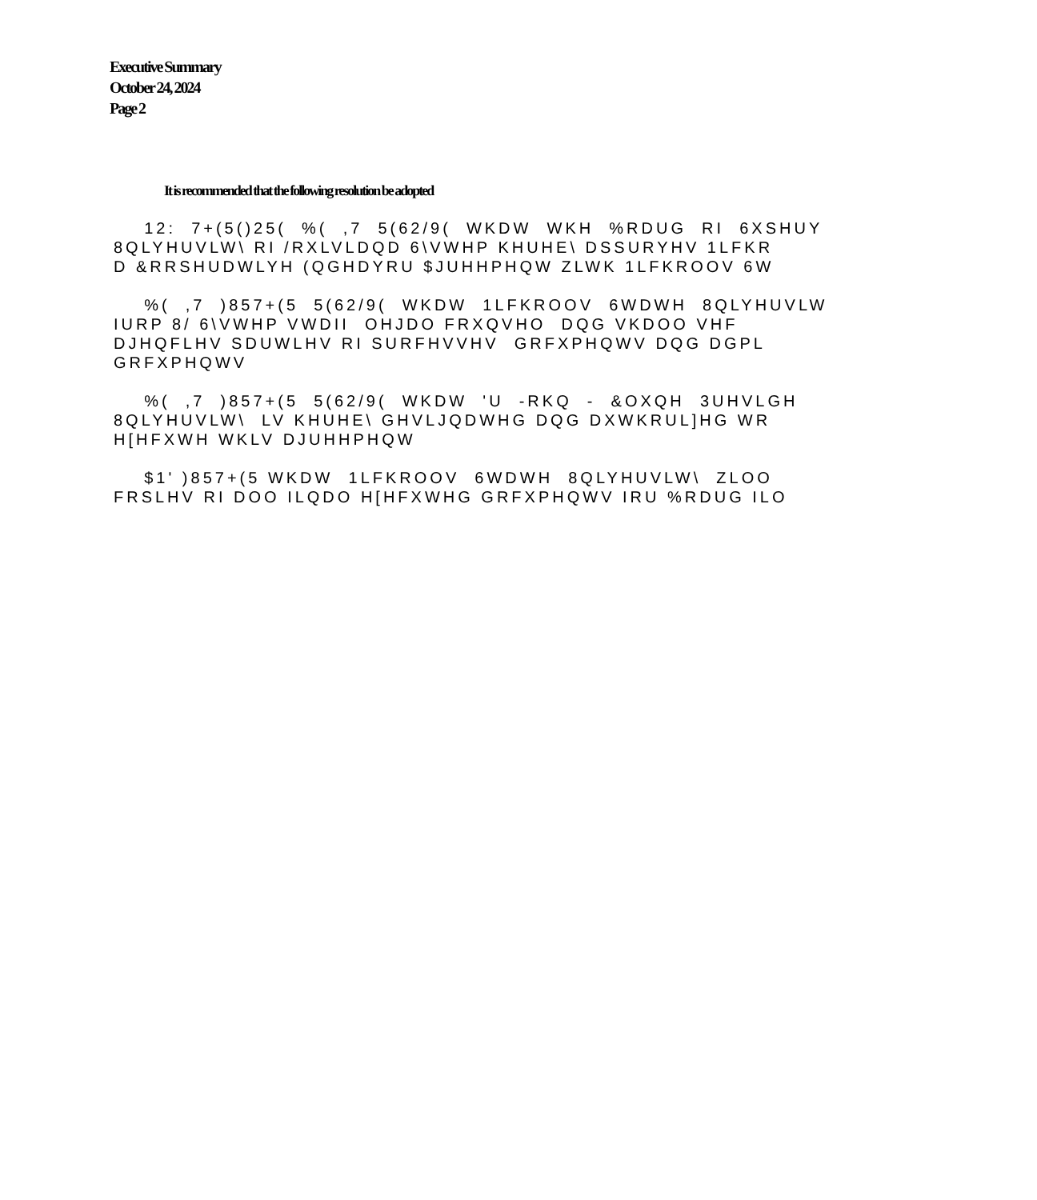Executive Summary
October 24, 2024
Page 2
It is recommended that the following resolution be adopted
12: 7+(5()25( %( ,7 5(62/9( WKDW WKH %RDUG RI 6XSHUY 8QLYHUVLW\ RI /RXLVLDQD 6\VWHP KHUHE\ DSSURYHV 1LFKR D &RRSHUDWLYH (QGHDYRU $JUHHPHQW ZLWK 1LFKROOV 6W
%( ,7 )857+(5 5(62/9( WKDW 1LFKROOV 6WDWH 8QLYHUVLW IURP 8/ 6\VWHP VWDII OHJDO FRXQVHO DQG VKDOO VHF DJHQFLHV SDUWLHV RI SURFHVVHV GRFXPHQWV DQG DGPL GRFXPHQWV
%( ,7 )857+(5 5(62/9( WKDW 'U -RKQ - &OXQH 3UHVLGH 8QLYHUVLW\ LV KHUHE\ GHVLJQDWHG DQG DXWKRUL]HG WR H[HFXWH WKLV DJUHHPHQW
$1' )857+(5 WKDW 1LFKROOV 6WDWH 8QLYHUVLW\ ZLOO FRSLHV RI DOO ILQDO H[HFXWHG GRFXPHQWV IRU %RDUG ILO